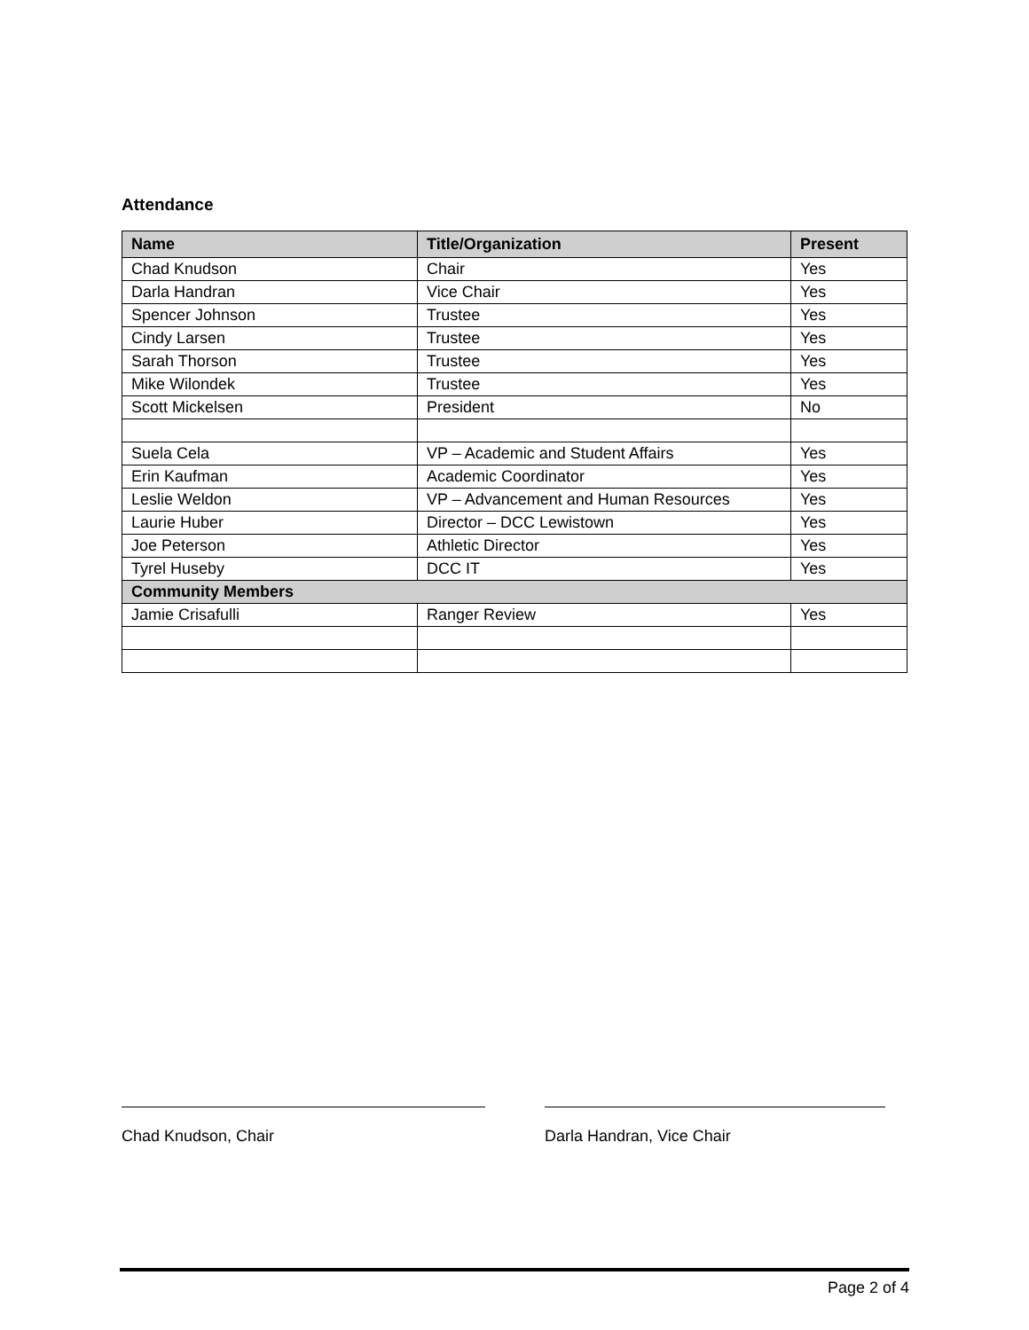Attendance
| Name | Title/Organization | Present |
| --- | --- | --- |
| Chad Knudson | Chair | Yes |
| Darla Handran | Vice Chair | Yes |
| Spencer Johnson | Trustee | Yes |
| Cindy Larsen | Trustee | Yes |
| Sarah Thorson | Trustee | Yes |
| Mike Wilondek | Trustee | Yes |
| Scott Mickelsen | President | No |
| Suela Cela | VP – Academic and Student Affairs | Yes |
| Erin Kaufman | Academic Coordinator | Yes |
| Leslie Weldon | VP – Advancement and Human Resources | Yes |
| Laurie Huber | Director – DCC Lewistown | Yes |
| Joe Peterson | Athletic Director | Yes |
| Tyrel Huseby | DCC IT | Yes |
| Community Members | | |
| Jamie Crisafulli | Ranger Review | Yes |
Chad Knudson, Chair Darla Handran, Vice Chair
Page 2 of 4